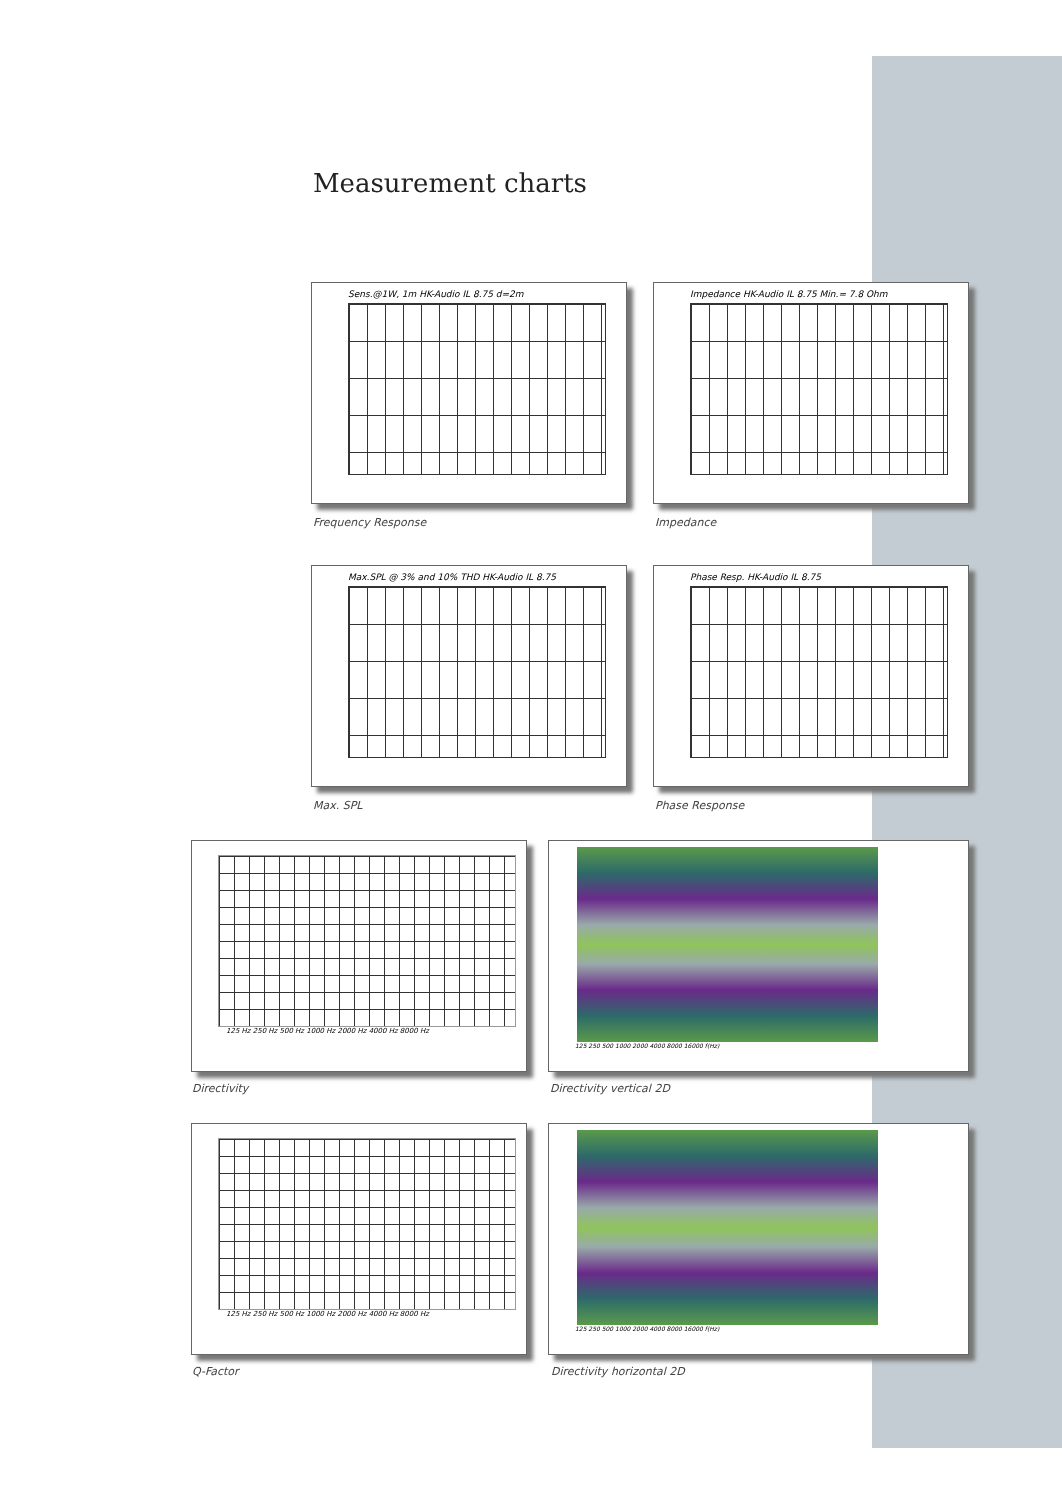Measurement charts
Sens.@1W, 1m HK-Audio IL 8.75 d=2m
Frequency Response
Impedance HK-Audio IL 8.75 Min.= 7.8 Ohm
Impedance
Max.SPL @ 3% and 10% THD HK-Audio IL 8.75
Max. SPL
Phase Resp. HK-Audio IL 8.75
Phase Response
125 Hz 250 Hz 500 Hz 1000 Hz 2000 Hz 4000 Hz 8000 Hz
Directivity
125 250 500 1000 2000 4000 8000 16000 f(Hz)
Directivity vertical 2D
125 Hz 250 Hz 500 Hz 1000 Hz 2000 Hz 4000 Hz 8000 Hz
Q-Factor
125 250 500 1000 2000 4000 8000 16000 f(Hz)
Directivity horizontal 2D